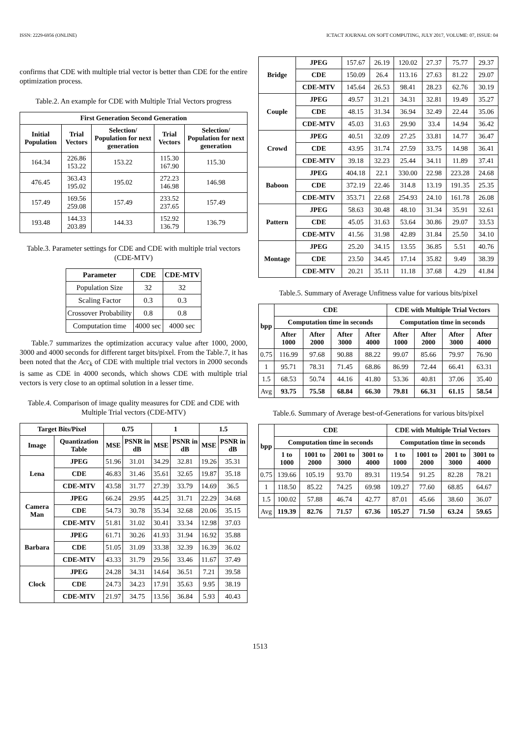ISSN: 2229-6956 (ONLINE) ICTACT JOURNAL ON SOFT COMPUTING, JULY 2017, VOLUME: 07, ISSUE: 04
confirms that CDE with multiple trial vector is better than CDE for the entire optimization process.
Table.2. An example for CDE with Multiple Trial Vectors progress
| First Generation Second Generation | | | | |
| --- | --- | --- | --- | --- |
| Initial Population | Trial Vectors | Selection/ Population for next generation | Trial Vectors | Selection/ Population for next generation |
| 164.34 | 226.86 153.22 | 153.22 | 115.30 167.90 | 115.30 |
| 476.45 | 363.43 195.02 | 195.02 | 272.23 146.98 | 146.98 |
| 157.49 | 169.56 259.08 | 157.49 | 233.52 237.65 | 157.49 |
| 193.48 | 144.33 203.89 | 144.33 | 152.92 136.79 | 136.79 |
Table.3. Parameter settings for CDE and CDE with multiple trial vectors (CDE-MTV)
| Parameter | CDE | CDE-MTV |
| --- | --- | --- |
| Population Size | 32 | 32 |
| Scaling Factor | 0.3 | 0.3 |
| Crossover Probability | 0.8 | 0.8 |
| Computation time | 4000 sec | 4000 sec |
Table.7 summarizes the optimization accuracy value after 1000, 2000, 3000 and 4000 seconds for different target bits/pixel. From the Table.7, it has been noted that the Acc<sub>k</sub> of CDE with multiple trial vectors in 2000 seconds is same as CDE in 4000 seconds, which shows CDE with multiple trial vectors is very close to an optimal solution in a lesser time.
Table.4. Comparison of image quality measures for CDE and CDE with Multiple Trial vectors (CDE-MTV)
| Target Bits/Pixel | | 0.75 | | 1 | | 1.5 | |
| --- | --- | --- | --- | --- | --- | --- | --- |
| Image | Quantization Table | MSE | PSNR in dB | MSE | PSNR in dB | MSE | PSNR in dB |
| Lena | JPEG | 51.96 | 31.01 | 34.29 | 32.81 | 19.26 | 35.31 |
| | CDE | 46.83 | 31.46 | 35.61 | 32.65 | 19.87 | 35.18 |
| | CDE-MTV | 43.58 | 31.77 | 27.39 | 33.79 | 14.69 | 36.5 |
| Camera Man | JPEG | 66.24 | 29.95 | 44.25 | 31.71 | 22.29 | 34.68 |
| | CDE | 54.73 | 30.78 | 35.34 | 32.68 | 20.06 | 35.15 |
| | CDE-MTV | 51.81 | 31.02 | 30.41 | 33.34 | 12.98 | 37.03 |
| Barbara | JPEG | 61.71 | 30.26 | 41.93 | 31.94 | 16.92 | 35.88 |
| | CDE | 51.05 | 31.09 | 33.38 | 32.39 | 16.39 | 36.02 |
| | CDE-MTV | 43.33 | 31.79 | 29.56 | 33.46 | 11.67 | 37.49 |
| Clock | JPEG | 24.28 | 34.31 | 14.64 | 36.51 | 7.21 | 39.58 |
| | CDE | 24.73 | 34.23 | 17.91 | 35.63 | 9.95 | 38.19 |
| | CDE-MTV | 21.97 | 34.75 | 13.56 | 36.84 | 5.93 | 40.43 |
| Bridge | JPEG | 157.67 | 26.19 | 120.02 | 27.37 | 75.77 | 29.37 |
| | CDE | 150.09 | 26.4 | 113.16 | 27.63 | 81.22 | 29.07 |
| | CDE-MTV | 145.64 | 26.53 | 98.41 | 28.23 | 62.76 | 30.19 |
| Couple | JPEG | 49.57 | 31.21 | 34.31 | 32.81 | 19.49 | 35.27 |
| | CDE | 48.15 | 31.34 | 36.94 | 32.49 | 22.44 | 35.06 |
| | CDE-MTV | 45.03 | 31.63 | 29.90 | 33.4 | 14.94 | 36.42 |
| Crowd | JPEG | 40.51 | 32.09 | 27.25 | 33.81 | 14.77 | 36.47 |
| | CDE | 43.95 | 31.74 | 27.59 | 33.75 | 14.98 | 36.41 |
| | CDE-MTV | 39.18 | 32.23 | 25.44 | 34.11 | 11.89 | 37.41 |
| Baboon | JPEG | 404.18 | 22.1 | 330.00 | 22.98 | 223.28 | 24.68 |
| | CDE | 372.19 | 22.46 | 314.8 | 13.19 | 191.35 | 25.35 |
| | CDE-MTV | 353.71 | 22.68 | 254.93 | 24.10 | 161.78 | 26.08 |
| Pattern | JPEG | 58.63 | 30.48 | 48.10 | 31.34 | 35.91 | 32.61 |
| | CDE | 45.05 | 31.63 | 53.64 | 30.86 | 29.07 | 33.53 |
| | CDE-MTV | 41.56 | 31.98 | 42.89 | 31.84 | 25.50 | 34.10 |
| Montage | JPEG | 25.20 | 34.15 | 13.55 | 36.85 | 5.51 | 40.76 |
| | CDE | 23.50 | 34.45 | 17.14 | 35.82 | 9.49 | 38.39 |
| | CDE-MTV | 20.21 | 35.11 | 11.18 | 37.68 | 4.29 | 41.84 |
Table.5. Summary of Average Unfitness value for various bits/pixel
| bpp | CDE | | | | CDE with Multiple Trial Vectors | | | |
| --- | --- | --- | --- | --- | --- | --- | --- | --- |
| | Computation time in seconds | | | | Computation time in seconds | | | |
| | After 1000 | After 2000 | After 3000 | After 4000 | After 1000 | After 2000 | After 3000 | After 4000 |
| 0.75 | 116.99 | 97.68 | 90.88 | 88.22 | 99.07 | 85.66 | 79.97 | 76.90 |
| 1 | 95.71 | 78.31 | 71.45 | 68.86 | 86.99 | 72.44 | 66.41 | 63.31 |
| 1.5 | 68.53 | 50.74 | 44.16 | 41.80 | 53.36 | 40.81 | 37.06 | 35.40 |
| Avg | 93.75 | 75.58 | 68.84 | 66.30 | 79.81 | 66.31 | 61.15 | 58.54 |
Table.6. Summary of Average best-of-Generations for various bits/pixel
| bpp | CDE | | | | CDE with Multiple Trial Vectors | | | |
| --- | --- | --- | --- | --- | --- | --- | --- | --- |
| | Computation time in seconds | | | | Computation time in seconds | | | |
| | 1 to 1000 | 1001 to 2000 | 2001 to 3000 | 3001 to 4000 | 1 to 1000 | 1001 to 2000 | 2001 to 3000 | 3001 to 4000 |
| 0.75 | 139.66 | 105.19 | 93.70 | 89.31 | 119.54 | 91.25 | 82.28 | 78.21 |
| 1 | 118.50 | 85.22 | 74.25 | 69.98 | 109.27 | 77.60 | 68.85 | 64.67 |
| 1.5 | 100.02 | 57.88 | 46.74 | 42.77 | 87.01 | 45.66 | 38.60 | 36.07 |
| Avg | 119.39 | 82.76 | 71.57 | 67.36 | 105.27 | 71.50 | 63.24 | 59.65 |
1513